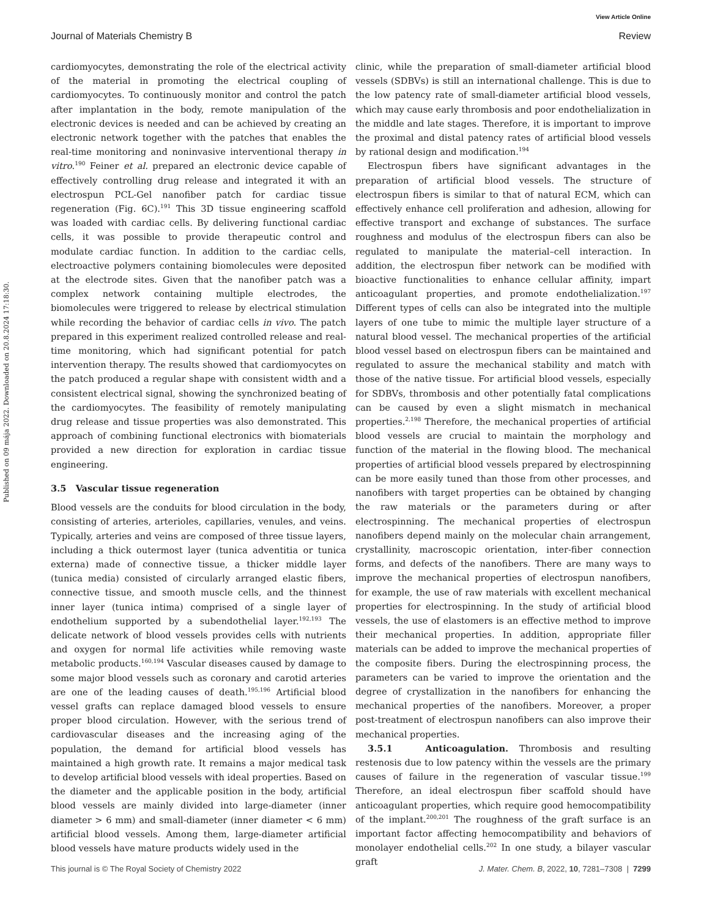View Article Online
Journal of Materials Chemistry B Review
Published on 09 mája 2022. Downloaded on 20.8.2024 17:18:30.
cardiomyocytes, demonstrating the role of the electrical activity of the material in promoting the electrical coupling of cardiomyocytes. To continuously monitor and control the patch after implantation in the body, remote manipulation of the electronic devices is needed and can be achieved by creating an electronic network together with the patches that enables the real-time monitoring and noninvasive interventional therapy in vitro.<sup>190</sup> Feiner et al. prepared an electronic device capable of effectively controlling drug release and integrated it with an electrospun PCL-Gel nanofiber patch for cardiac tissue regeneration (Fig. 6C).<sup>191</sup> This 3D tissue engineering scaffold was loaded with cardiac cells. By delivering functional cardiac cells, it was possible to provide therapeutic control and modulate cardiac function. In addition to the cardiac cells, electroactive polymers containing biomolecules were deposited at the electrode sites. Given that the nanofiber patch was a complex network containing multiple electrodes, the biomolecules were triggered to release by electrical stimulation while recording the behavior of cardiac cells in vivo. The patch prepared in this experiment realized controlled release and real-time monitoring, which had significant potential for patch intervention therapy. The results showed that cardiomyocytes on the patch produced a regular shape with consistent width and a consistent electrical signal, showing the synchronized beating of the cardiomyocytes. The feasibility of remotely manipulating drug release and tissue properties was also demonstrated. This approach of combining functional electronics with biomaterials provided a new direction for exploration in cardiac tissue engineering.
3.5 Vascular tissue regeneration
Blood vessels are the conduits for blood circulation in the body, consisting of arteries, arterioles, capillaries, venules, and veins. Typically, arteries and veins are composed of three tissue layers, including a thick outermost layer (tunica adventitia or tunica externa) made of connective tissue, a thicker middle layer (tunica media) consisted of circularly arranged elastic fibers, connective tissue, and smooth muscle cells, and the thinnest inner layer (tunica intima) comprised of a single layer of endothelium supported by a subendothelial layer.<sup>192,193</sup> The delicate network of blood vessels provides cells with nutrients and oxygen for normal life activities while removing waste metabolic products.<sup>160,194</sup> Vascular diseases caused by damage to some major blood vessels such as coronary and carotid arteries are one of the leading causes of death.<sup>195,196</sup> Artificial blood vessel grafts can replace damaged blood vessels to ensure proper blood circulation. However, with the serious trend of cardiovascular diseases and the increasing aging of the population, the demand for artificial blood vessels has maintained a high growth rate. It remains a major medical task to develop artificial blood vessels with ideal properties. Based on the diameter and the applicable position in the body, artificial blood vessels are mainly divided into large-diameter (inner diameter > 6 mm) and small-diameter (inner diameter < 6 mm) artificial blood vessels. Among them, large-diameter artificial blood vessels have mature products widely used in the
clinic, while the preparation of small-diameter artificial blood vessels (SDBVs) is still an international challenge. This is due to the low patency rate of small-diameter artificial blood vessels, which may cause early thrombosis and poor endothelialization in the middle and late stages. Therefore, it is important to improve the proximal and distal patency rates of artificial blood vessels by rational design and modification.<sup>194</sup>
Electrospun fibers have significant advantages in the preparation of artificial blood vessels. The structure of electrospun fibers is similar to that of natural ECM, which can effectively enhance cell proliferation and adhesion, allowing for effective transport and exchange of substances. The surface roughness and modulus of the electrospun fibers can also be regulated to manipulate the material–cell interaction. In addition, the electrospun fiber network can be modified with bioactive functionalities to enhance cellular affinity, impart anticoagulant properties, and promote endothelialization.<sup>197</sup> Different types of cells can also be integrated into the multiple layers of one tube to mimic the multiple layer structure of a natural blood vessel. The mechanical properties of the artificial blood vessel based on electrospun fibers can be maintained and regulated to assure the mechanical stability and match with those of the native tissue. For artificial blood vessels, especially for SDBVs, thrombosis and other potentially fatal complications can be caused by even a slight mismatch in mechanical properties.<sup>2,198</sup> Therefore, the mechanical properties of artificial blood vessels are crucial to maintain the morphology and function of the material in the flowing blood. The mechanical properties of artificial blood vessels prepared by electrospinning can be more easily tuned than those from other processes, and nanofibers with target properties can be obtained by changing the raw materials or the parameters during or after electrospinning. The mechanical properties of electrospun nanofibers depend mainly on the molecular chain arrangement, crystallinity, macroscopic orientation, inter-fiber connection forms, and defects of the nanofibers. There are many ways to improve the mechanical properties of electrospun nanofibers, for example, the use of raw materials with excellent mechanical properties for electrospinning. In the study of artificial blood vessels, the use of elastomers is an effective method to improve their mechanical properties. In addition, appropriate filler materials can be added to improve the mechanical properties of the composite fibers. During the electrospinning process, the parameters can be varied to improve the orientation and the degree of crystallization in the nanofibers for enhancing the mechanical properties of the nanofibers. Moreover, a proper post-treatment of electrospun nanofibers can also improve their mechanical properties.
3.5.1 Anticoagulation. Thrombosis and resulting restenosis due to low patency within the vessels are the primary causes of failure in the regeneration of vascular tissue.<sup>199</sup> Therefore, an ideal electrospun fiber scaffold should have anticoagulant properties, which require good hemocompatibility of the implant.<sup>200,201</sup> The roughness of the graft surface is an important factor affecting hemocompatibility and behaviors of monolayer endothelial cells.<sup>202</sup> In one study, a bilayer vascular graft
This journal is © The Royal Society of Chemistry 2022 J. Mater. Chem. B, 2022, 10, 7281–7308 | 7299